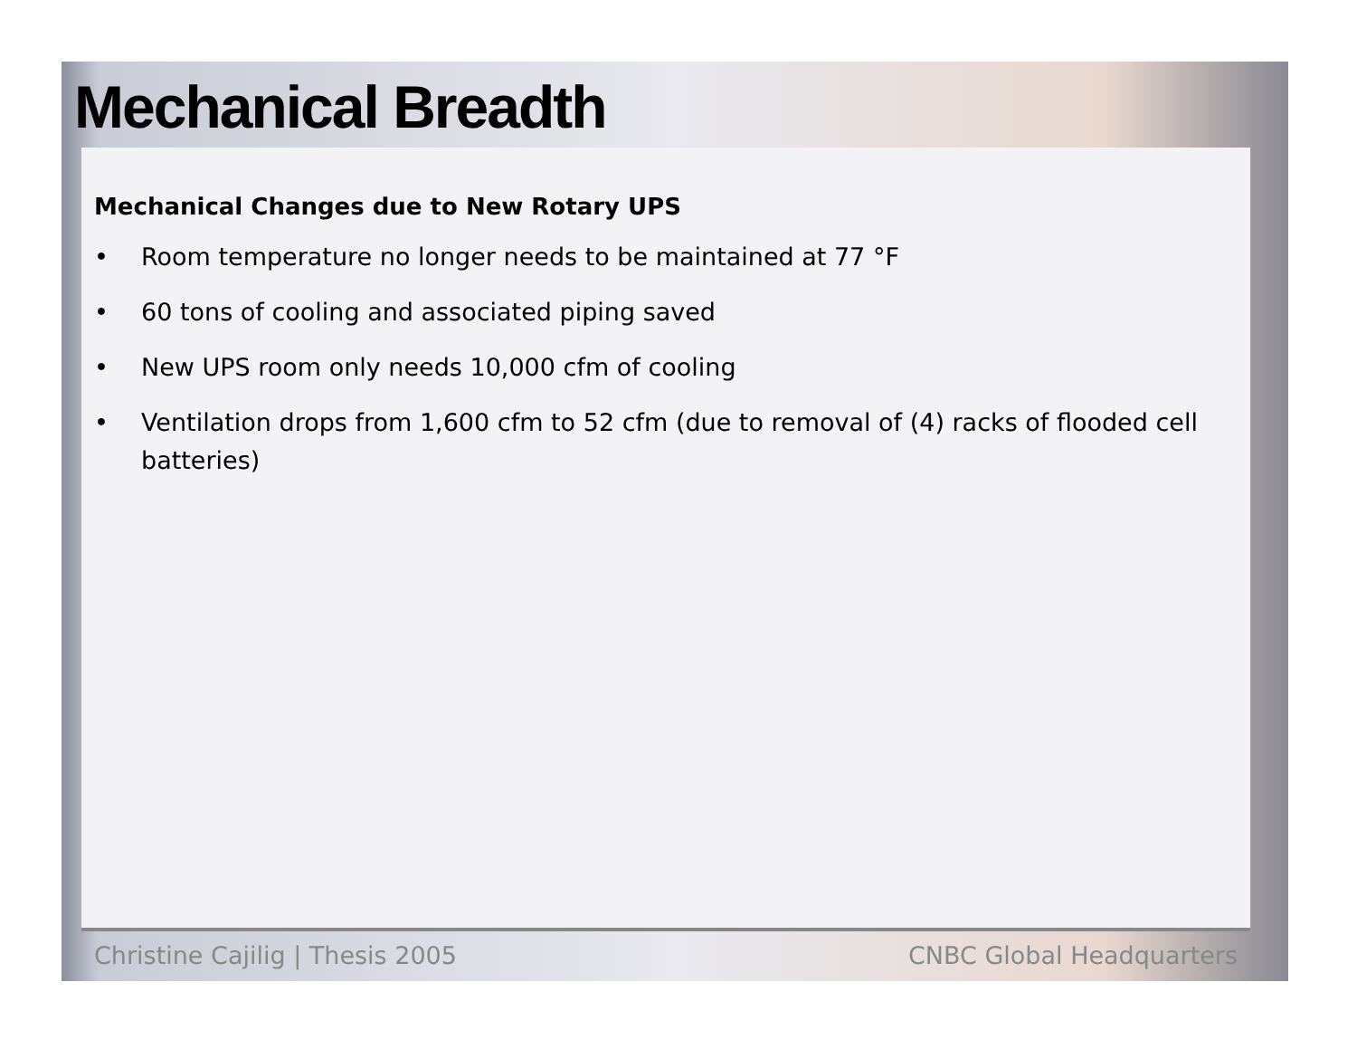Mechanical Breadth
Mechanical Changes due to New Rotary UPS
• Room temperature no longer needs to be maintained at 77 °F
• 60 tons of cooling and associated piping saved
• New UPS room only needs 10,000 cfm of cooling
• Ventilation drops from 1,600 cfm to 52 cfm (due to removal of (4) racks of flooded cell batteries)
Christine Cajilig | Thesis 2005 CNBC Global Headquarters